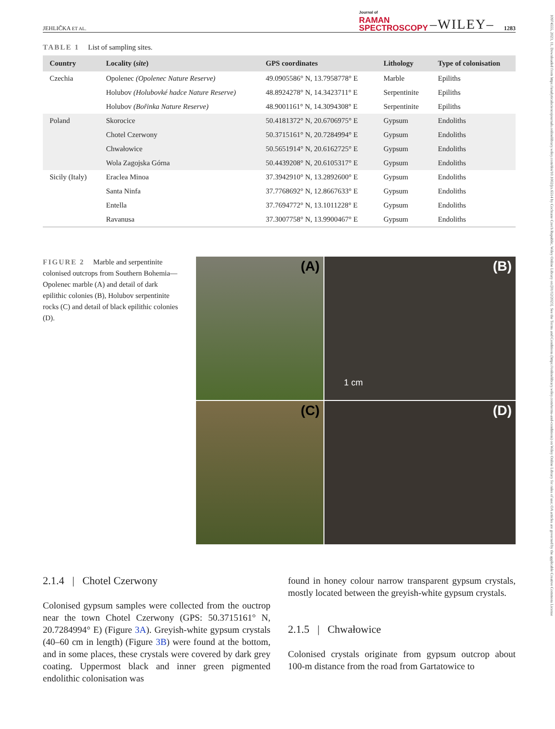10974555, 2023, 11, Downloaded from https://analyticalsciencejournals.onlinelibrary.wiley.com/doi/10.1002/jrs.6514 by Cochrane Czech Republic, Wiley Online Library on [01/12/2023]. See the Terms and Conditions (https://onlinelibrary.wiley.com/terms-and-conditions) on Wiley Online Library for rules of use; OA articles are governed by the applicable Creative Commons License
JEHLIČKA ET AL. Journal of
RAMAN
SPECTROSCOPY –WILEY– 1283
TABLE 1 List of sampling sites.
| Country | Locality ( site ) | GPS coordinates | Lithology | Type of colonisation |
| --- | --- | --- | --- | --- |
| Czechia | Opolenec (Opolenec Nature Reserve) | 49.0905586° N, 13.7958778° E | Marble | Epiliths |
| | Holubov (Holubovké hadce Nature Reserve) | 48.8924278° N, 14.3423711° E | Serpentinite | Epiliths |
| | Holubov (Bořinka Nature Reserve) | 48.9001161° N, 14.3094308° E | Serpentinite | Epiliths |
| Poland | Skorocice | 50.4181372° N, 20.6706975° E | Gypsum | Endoliths |
| | Chotel Czerwony | 50.3715161° N, 20.7284994° E | Gypsum | Endoliths |
| | Chwałowice | 50.5651914° N, 20.6162725° E | Gypsum | Endoliths |
| | Wola Zagojska Górna | 50.4439208° N, 20.6105317° E | Gypsum | Endoliths |
| Sicily (Italy) | Eraclea Minoa | 37.3942910° N, 13.2892600° E | Gypsum | Endoliths |
| | Santa Ninfa | 37.7768692° N, 12.8667633° E | Gypsum | Endoliths |
| | Entella | 37.7694772° N, 13.1011228° E | Gypsum | Endoliths |
| | Ravanusa | 37.3007758° N, 13.9900467° E | Gypsum | Endoliths |
FIGURE 2 Marble and serpentinite colonised outcrops from Southern Bohemia—Opolenec marble (A) and detail of dark epilithic colonies (B), Holubov serpentinite rocks (C) and detail of black epilithic colonies (D).
(A)
(B)
1 cm
(C)
(D)
2.1.4 | Chotel Czerwony
Colonised gypsum samples were collected from the ouctrop near the town Chotel Czerwony (GPS: 50.3715161° N, 20.7284994° E) (Figure 3A). Greyish-white gypsum crystals (40–60 cm in length) (Figure 3B) were found at the bottom, and in some places, these crystals were covered by dark grey coating. Uppermost black and inner green pigmented endolithic colonisation was
found in honey colour narrow transparent gypsum crystals, mostly located between the greyish-white gypsum crystals.
2.1.5 | Chwałowice
Colonised crystals originate from gypsum outcrop about 100-m distance from the road from Gartatowice to